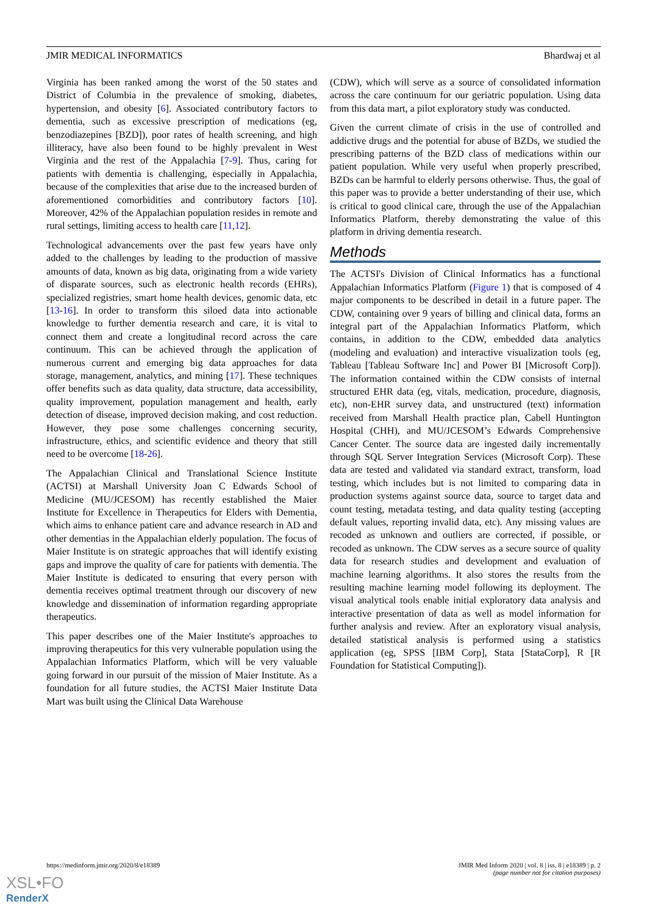JMIR MEDICAL INFORMATICS Bhardwaj et al
Virginia has been ranked among the worst of the 50 states and District of Columbia in the prevalence of smoking, diabetes, hypertension, and obesity [6]. Associated contributory factors to dementia, such as excessive prescription of medications (eg, benzodiazepines [BZD]), poor rates of health screening, and high illiteracy, have also been found to be highly prevalent in West Virginia and the rest of the Appalachia [7-9]. Thus, caring for patients with dementia is challenging, especially in Appalachia, because of the complexities that arise due to the increased burden of aforementioned comorbidities and contributory factors [10]. Moreover, 42% of the Appalachian population resides in remote and rural settings, limiting access to health care [11,12].
Technological advancements over the past few years have only added to the challenges by leading to the production of massive amounts of data, known as big data, originating from a wide variety of disparate sources, such as electronic health records (EHRs), specialized registries, smart home health devices, genomic data, etc [13-16]. In order to transform this siloed data into actionable knowledge to further dementia research and care, it is vital to connect them and create a longitudinal record across the care continuum. This can be achieved through the application of numerous current and emerging big data approaches for data storage, management, analytics, and mining [17]. These techniques offer benefits such as data quality, data structure, data accessibility, quality improvement, population management and health, early detection of disease, improved decision making, and cost reduction. However, they pose some challenges concerning security, infrastructure, ethics, and scientific evidence and theory that still need to be overcome [18-26].
The Appalachian Clinical and Translational Science Institute (ACTSI) at Marshall University Joan C Edwards School of Medicine (MU/JCESOM) has recently established the Maier Institute for Excellence in Therapeutics for Elders with Dementia, which aims to enhance patient care and advance research in AD and other dementias in the Appalachian elderly population. The focus of Maier Institute is on strategic approaches that will identify existing gaps and improve the quality of care for patients with dementia. The Maier Institute is dedicated to ensuring that every person with dementia receives optimal treatment through our discovery of new knowledge and dissemination of information regarding appropriate therapeutics.
This paper describes one of the Maier Institute's approaches to improving therapeutics for this very vulnerable population using the Appalachian Informatics Platform, which will be very valuable going forward in our pursuit of the mission of Maier Institute. As a foundation for all future studies, the ACTSI Maier Institute Data Mart was built using the Clinical Data Warehouse
(CDW), which will serve as a source of consolidated information across the care continuum for our geriatric population. Using data from this data mart, a pilot exploratory study was conducted.
Given the current climate of crisis in the use of controlled and addictive drugs and the potential for abuse of BZDs, we studied the prescribing patterns of the BZD class of medications within our patient population. While very useful when properly prescribed, BZDs can be harmful to elderly persons otherwise. Thus, the goal of this paper was to provide a better understanding of their use, which is critical to good clinical care, through the use of the Appalachian Informatics Platform, thereby demonstrating the value of this platform in driving dementia research.
Methods
The ACTSI's Division of Clinical Informatics has a functional Appalachian Informatics Platform (Figure 1) that is composed of 4 major components to be described in detail in a future paper. The CDW, containing over 9 years of billing and clinical data, forms an integral part of the Appalachian Informatics Platform, which contains, in addition to the CDW, embedded data analytics (modeling and evaluation) and interactive visualization tools (eg, Tableau [Tableau Software Inc] and Power BI [Microsoft Corp]). The information contained within the CDW consists of internal structured EHR data (eg, vitals, medication, procedure, diagnosis, etc), non-EHR survey data, and unstructured (text) information received from Marshall Health practice plan, Cabell Huntington Hospital (CHH), and MU/JCESOM’s Edwards Comprehensive Cancer Center. The source data are ingested daily incrementally through SQL Server Integration Services (Microsoft Corp). These data are tested and validated via standard extract, transform, load testing, which includes but is not limited to comparing data in production systems against source data, source to target data and count testing, metadata testing, and data quality testing (accepting default values, reporting invalid data, etc). Any missing values are recoded as unknown and outliers are corrected, if possible, or recoded as unknown. The CDW serves as a secure source of quality data for research studies and development and evaluation of machine learning algorithms. It also stores the results from the resulting machine learning model following its deployment. The visual analytical tools enable initial exploratory data analysis and interactive presentation of data as well as model information for further analysis and review. After an exploratory visual analysis, detailed statistical analysis is performed using a statistics application (eg, SPSS [IBM Corp], Stata [StataCorp], R [R Foundation for Statistical Computing]).
https://medinform.jmir.org/2020/8/e18389 JMIR Med Inform 2020 | vol. 8 | iss. 8 | e18389 | p. 2
(page number not for citation purposes)
XSL•FO
RenderX